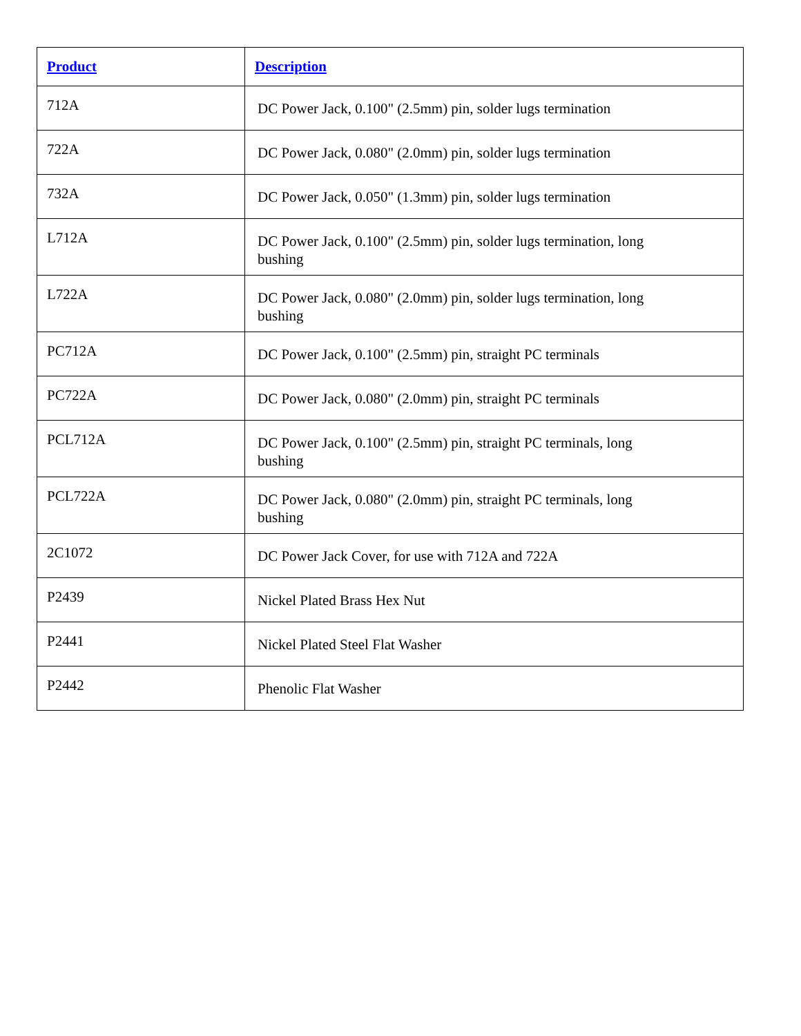| Product | Description |
| --- | --- |
| 712A | DC Power Jack, 0.100" (2.5mm) pin, solder lugs termination |
| 722A | DC Power Jack, 0.080" (2.0mm) pin, solder lugs termination |
| 732A | DC Power Jack, 0.050" (1.3mm) pin, solder lugs termination |
| L712A | DC Power Jack, 0.100" (2.5mm) pin, solder lugs termination, long bushing |
| L722A | DC Power Jack, 0.080" (2.0mm) pin, solder lugs termination, long bushing |
| PC712A | DC Power Jack, 0.100" (2.5mm) pin, straight PC terminals |
| PC722A | DC Power Jack, 0.080" (2.0mm) pin, straight PC terminals |
| PCL712A | DC Power Jack, 0.100" (2.5mm) pin, straight PC terminals, long bushing |
| PCL722A | DC Power Jack, 0.080" (2.0mm) pin, straight PC terminals, long bushing |
| 2C1072 | DC Power Jack Cover, for use with 712A and 722A |
| P2439 | Nickel Plated Brass Hex Nut |
| P2441 | Nickel Plated Steel Flat Washer |
| P2442 | Phenolic Flat Washer |